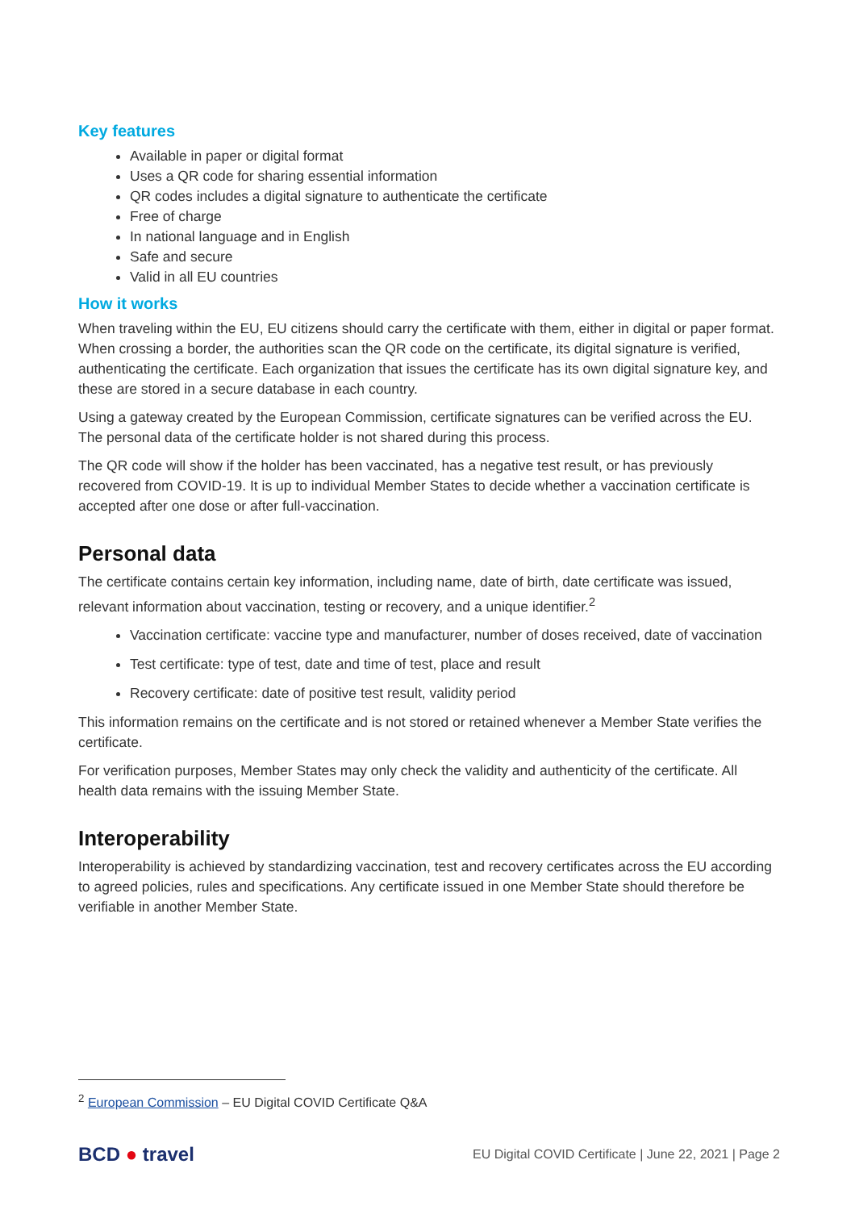Key features
Available in paper or digital format
Uses a QR code for sharing essential information
QR codes includes a digital signature to authenticate the certificate
Free of charge
In national language and in English
Safe and secure
Valid in all EU countries
How it works
When traveling within the EU, EU citizens should carry the certificate with them, either in digital or paper format. When crossing a border, the authorities scan the QR code on the certificate, its digital signature is verified, authenticating the certificate. Each organization that issues the certificate has its own digital signature key, and these are stored in a secure database in each country.
Using a gateway created by the European Commission, certificate signatures can be verified across the EU. The personal data of the certificate holder is not shared during this process.
The QR code will show if the holder has been vaccinated, has a negative test result, or has previously recovered from COVID-19. It is up to individual Member States to decide whether a vaccination certificate is accepted after one dose or after full-vaccination.
Personal data
The certificate contains certain key information, including name, date of birth, date certificate was issued, relevant information about vaccination, testing or recovery, and a unique identifier.<sup>2</sup>
Vaccination certificate: vaccine type and manufacturer, number of doses received, date of vaccination
Test certificate: type of test, date and time of test, place and result
Recovery certificate: date of positive test result, validity period
This information remains on the certificate and is not stored or retained whenever a Member State verifies the certificate.
For verification purposes, Member States may only check the validity and authenticity of the certificate. All health data remains with the issuing Member State.
Interoperability
Interoperability is achieved by standardizing vaccination, test and recovery certificates across the EU according to agreed policies, rules and specifications. Any certificate issued in one Member State should therefore be verifiable in another Member State.
<sup>2</sup> European Commission – EU Digital COVID Certificate Q&A
BCD ● travel
EU Digital COVID Certificate | June 22, 2021 | Page 2